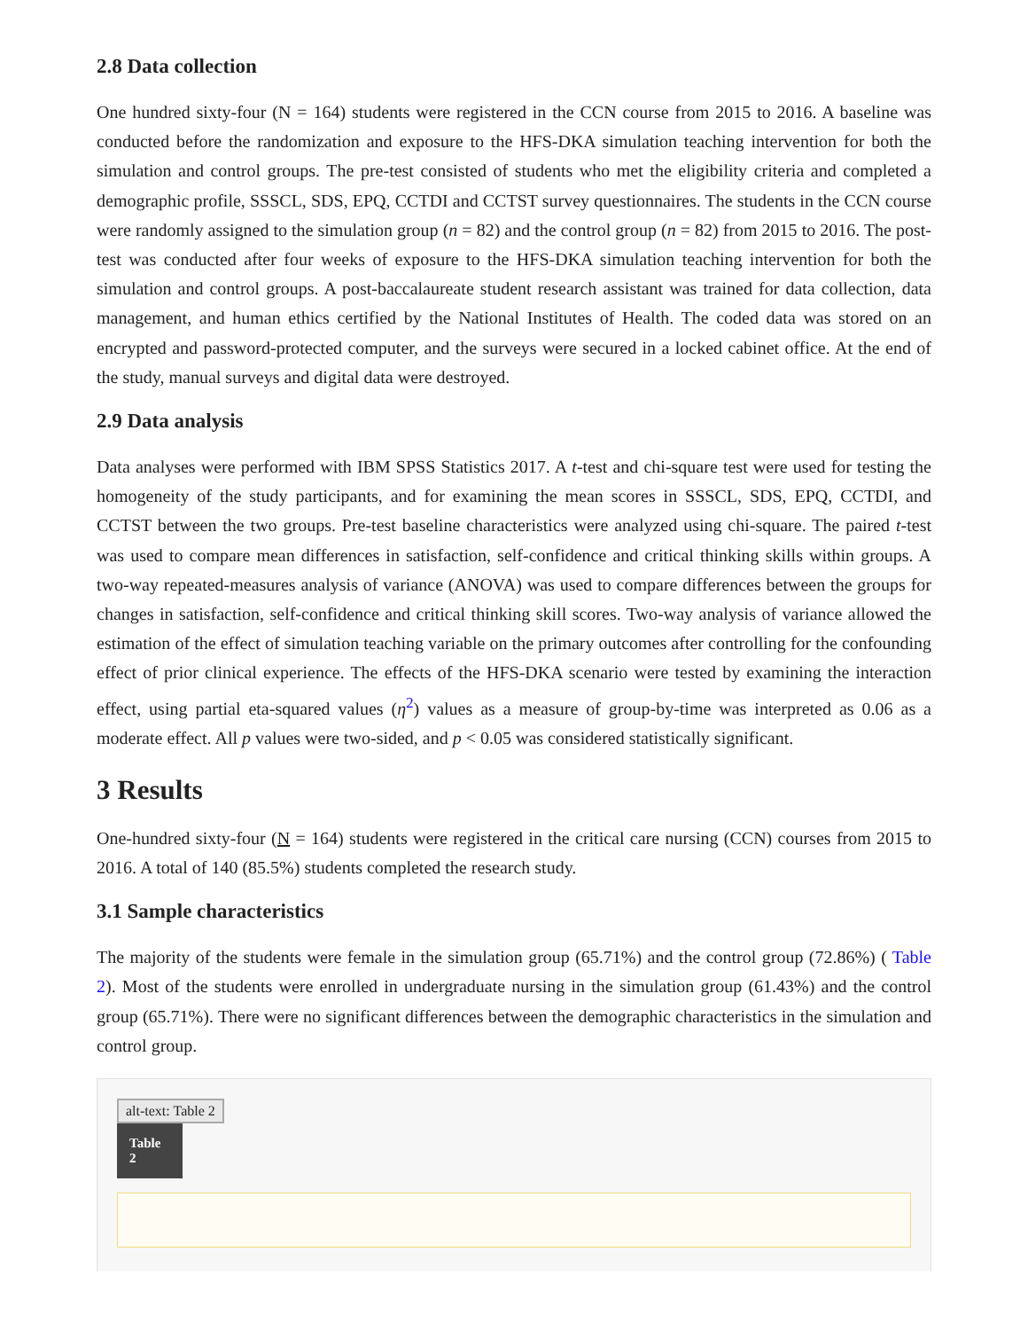2.8 Data collection
One hundred sixty-four (N = 164) students were registered in the CCN course from 2015 to 2016. A baseline was conducted before the randomization and exposure to the HFS-DKA simulation teaching intervention for both the simulation and control groups. The pre-test consisted of students who met the eligibility criteria and completed a demographic profile, SSSCL, SDS, EPQ, CCTDI and CCTST survey questionnaires. The students in the CCN course were randomly assigned to the simulation group (n = 82) and the control group (n = 82) from 2015 to 2016. The post-test was conducted after four weeks of exposure to the HFS-DKA simulation teaching intervention for both the simulation and control groups. A post-baccalaureate student research assistant was trained for data collection, data management, and human ethics certified by the National Institutes of Health. The coded data was stored on an encrypted and password-protected computer, and the surveys were secured in a locked cabinet office. At the end of the study, manual surveys and digital data were destroyed.
2.9 Data analysis
Data analyses were performed with IBM SPSS Statistics 2017. A t-test and chi-square test were used for testing the homogeneity of the study participants, and for examining the mean scores in SSSCL, SDS, EPQ, CCTDI, and CCTST between the two groups. Pre-test baseline characteristics were analyzed using chi-square. The paired t-test was used to compare mean differences in satisfaction, self-confidence and critical thinking skills within groups. A two-way repeated-measures analysis of variance (ANOVA) was used to compare differences between the groups for changes in satisfaction, self-confidence and critical thinking skill scores. Two-way analysis of variance allowed the estimation of the effect of simulation teaching variable on the primary outcomes after controlling for the confounding effect of prior clinical experience. The effects of the HFS-DKA scenario were tested by examining the interaction effect, using partial eta-squared values (η<sup>2</sup>) values as a measure of group-by-time was interpreted as 0.06 as a moderate effect. All p values were two-sided, and p < 0.05 was considered statistically significant.
3 Results
One-hundred sixty-four (N = 164) students were registered in the critical care nursing (CCN) courses from 2015 to 2016. A total of 140 (85.5%) students completed the research study.
3.1 Sample characteristics
The majority of the students were female in the simulation group (65.71%) and the control group (72.86%) ( Table 2). Most of the students were enrolled in undergraduate nursing in the simulation group (61.43%) and the control group (65.71%). There were no significant differences between the demographic characteristics in the simulation and control group.
alt-text: Table 2
Table 2